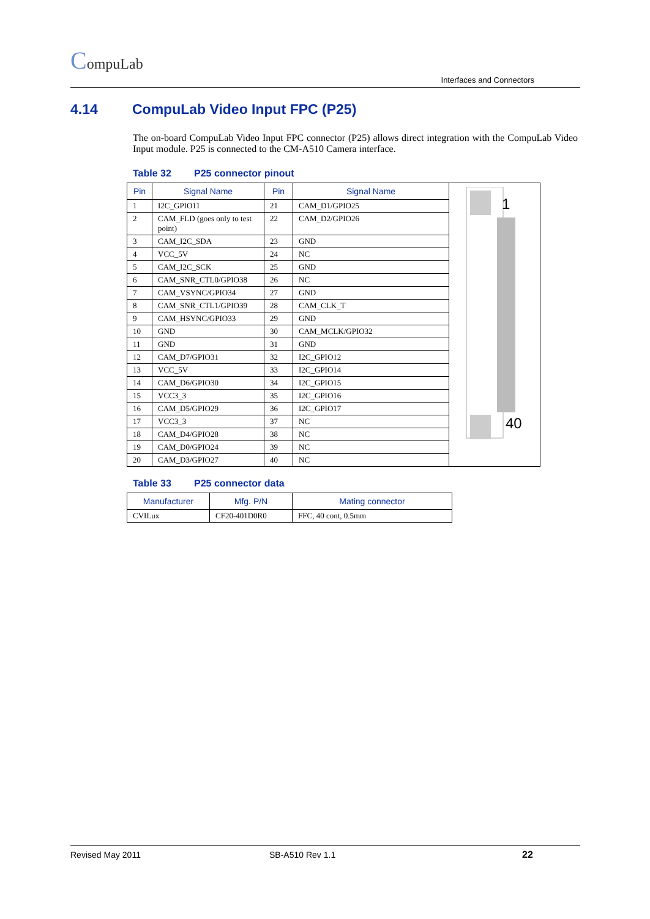CompuLab
Interfaces and Connectors
4.14 CompuLab Video Input FPC (P25)
The on-board CompuLab Video Input FPC connector (P25) allows direct integration with the CompuLab Video Input module. P25 is connected to the CM-A510 Camera interface.
Table 32 P25 connector pinout
| Pin | Signal Name | Pin | Signal Name | 1 40 |
| 1 | I2C_GPIO11 | 21 | CAM_D1/GPIO25 | |
| 2 | CAM_FLD (goes only to test point) | 22 | CAM_D2/GPIO26 | |
| 3 | CAM_I2C_SDA | 23 | GND | |
| 4 | VCC_5V | 24 | NC | |
| 5 | CAM_I2C_SCK | 25 | GND | |
| 6 | CAM_SNR_CTL0/GPIO38 | 26 | NC | |
| 7 | CAM_VSYNC/GPIO34 | 27 | GND | |
| 8 | CAM_SNR_CTL1/GPIO39 | 28 | CAM_CLK_T | |
| 9 | CAM_HSYNC/GPIO33 | 29 | GND | |
| 10 | GND | 30 | CAM_MCLK/GPIO32 | |
| 11 | GND | 31 | GND | |
| 12 | CAM_D7/GPIO31 | 32 | I2C_GPIO12 | |
| 13 | VCC_5V | 33 | I2C_GPIO14 | |
| 14 | CAM_D6/GPIO30 | 34 | I2C_GPIO15 | |
| 15 | VCC3_3 | 35 | I2C_GPIO16 | |
| 16 | CAM_D5/GPIO29 | 36 | I2C_GPIO17 | |
| 17 | VCC3_3 | 37 | NC | |
| 18 | CAM_D4/GPIO28 | 38 | NC | |
| 19 | CAM_D0/GPIO24 | 39 | NC | |
| 20 | CAM_D3/GPIO27 | 40 | NC | |
Table 33 P25 connector data
| Manufacturer | Mfg. P/N | Mating connector |
| --- | --- | --- |
| CVILux | CF20-401D0R0 | FFC, 40 cont, 0.5mm |
Revised May 2011 SB-A510 Rev 1.1 22